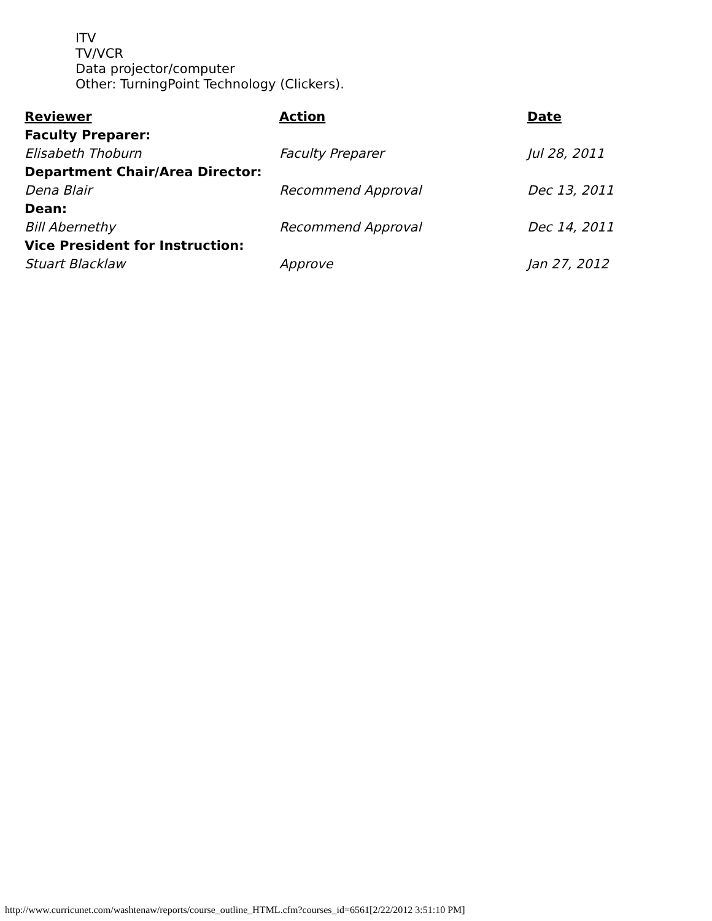ITV
TV/VCR
Data projector/computer
Other: TurningPoint Technology (Clickers).
| Reviewer | Action | Date |
| --- | --- | --- |
| Faculty Preparer: | | |
| Elisabeth Thoburn | Faculty Preparer | Jul 28, 2011 |
| Department Chair/Area Director: | | |
| Dena Blair | Recommend Approval | Dec 13, 2011 |
| Dean: | | |
| Bill Abernethy | Recommend Approval | Dec 14, 2011 |
| Vice President for Instruction: | | |
| Stuart Blacklaw | Approve | Jan 27, 2012 |
http://www.curricunet.com/washtenaw/reports/course_outline_HTML.cfm?courses_id=6561[2/22/2012 3:51:10 PM]